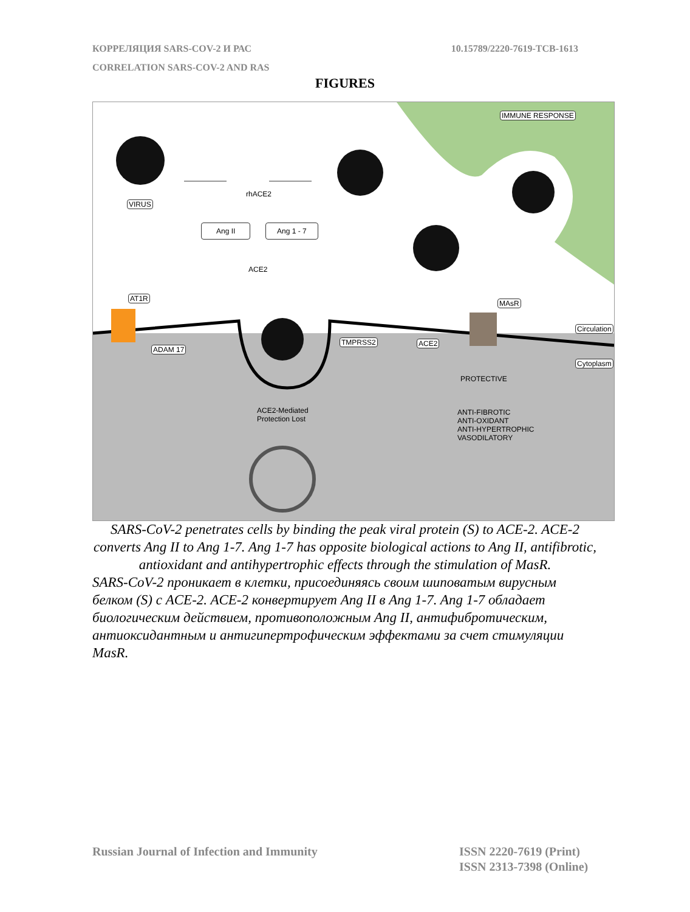КОРРЕЛЯЦИЯ SARS-COV-2 И РАС
CORRELATION SARS-COV-2 AND RAS
10.15789/2220-7619-TCB-1613
FIGURES
VIRUS
rhACE2
Ang II Ang 1 - 7
ACE2
IMMUNE RESPONSE
AT1R
MAsR
Circulation
ADAM 17
TMPRSS2 ACE2
Cytoplasm
PROTECTIVE
ACE2-Mediated
Protection Lost
ANTI-FIBROTIC
ANTI-OXIDANT
ANTI-HYPERTROPHIC
VASODILATORY
SARS-CoV-2 penetrates cells by binding the peak viral protein (S) to ACE-2. ACE-2 converts Ang II to Ang 1-7. Ang 1-7 has opposite biological actions to Ang II, antifibrotic, antioxidant and antihypertrophic effects through the stimulation of MasR.
SARS-CoV-2 проникает в клетки, присоединяясь своим шиповатым вирусным белком (S) с ACE-2. ACE-2 конвертирует Ang II в Ang 1-7. Ang 1-7 обладает биологическим действием, противоположным Ang II, антифибротическим, антиоксидантным и антигипертрофическим эффектами за счет стимуляции MasR.
Russian Journal of Infection and Immunity
ISSN 2220-7619 (Print)
ISSN 2313-7398 (Online)